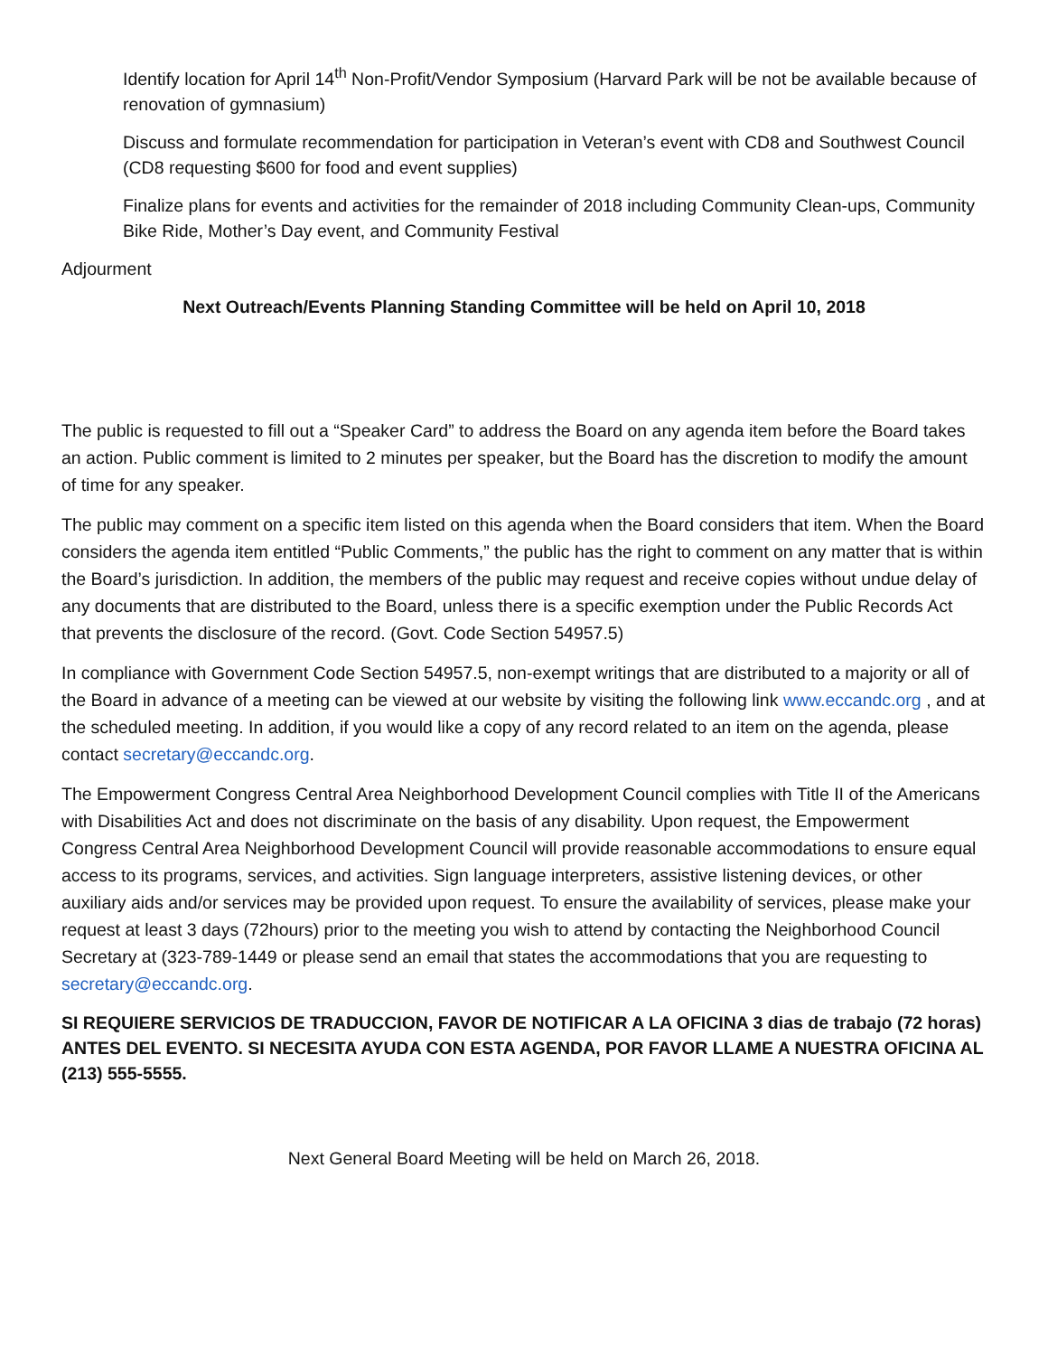Identify location for April 14<sup>th</sup> Non-Profit/Vendor Symposium (Harvard Park will be not be available because of renovation of gymnasium)
Discuss and formulate recommendation for participation in Veteran’s event with CD8 and Southwest Council (CD8 requesting $600 for food and event supplies)
Finalize plans for events and activities for the remainder of 2018 including Community Clean-ups, Community Bike Ride, Mother’s Day event, and Community Festival
Adjourment
Next Outreach/Events Planning Standing Committee will be held on April 10, 2018
The public is requested to fill out a “Speaker Card” to address the Board on any agenda item before the Board takes an action. Public comment is limited to 2 minutes per speaker, but the Board has the discretion to modify the amount of time for any speaker.
The public may comment on a specific item listed on this agenda when the Board considers that item. When the Board considers the agenda item entitled “Public Comments,” the public has the right to comment on any matter that is within the Board’s jurisdiction. In addition, the members of the public may request and receive copies without undue delay of any documents that are distributed to the Board, unless there is a specific exemption under the Public Records Act that prevents the disclosure of the record. (Govt. Code Section 54957.5)
In compliance with Government Code Section 54957.5, non-exempt writings that are distributed to a majority or all of the Board in advance of a meeting can be viewed at our website by visiting the following link www.eccandc.org , and at the scheduled meeting. In addition, if you would like a copy of any record related to an item on the agenda, please contact secretary@eccandc.org.
The Empowerment Congress Central Area Neighborhood Development Council complies with Title II of the Americans with Disabilities Act and does not discriminate on the basis of any disability. Upon request, the Empowerment Congress Central Area Neighborhood Development Council will provide reasonable accommodations to ensure equal access to its programs, services, and activities. Sign language interpreters, assistive listening devices, or other auxiliary aids and/or services may be provided upon request. To ensure the availability of services, please make your request at least 3 days (72hours) prior to the meeting you wish to attend by contacting the Neighborhood Council Secretary at (323-789-1449 or please send an email that states the accommodations that you are requesting to secretary@eccandc.org.
SI REQUIERE SERVICIOS DE TRADUCCION, FAVOR DE NOTIFICAR A LA OFICINA 3 dias de trabajo (72 horas) ANTES DEL EVENTO. SI NECESITA AYUDA CON ESTA AGENDA, POR FAVOR LLAME A NUESTRA OFICINA AL (213) 555-5555.
Next General Board Meeting will be held on March 26, 2018.